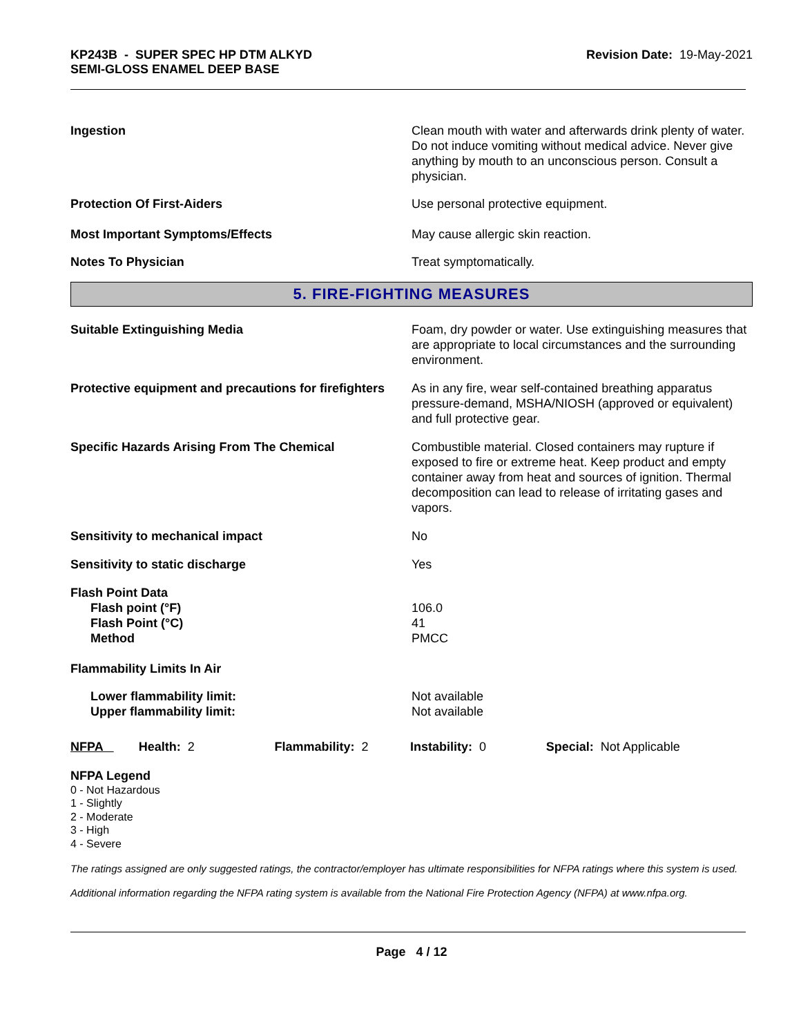KP243B - SUPER SPEC HP DTM ALKYD
SEMI-GLOSS ENAMEL DEEP BASE
Revision Date: 19-May-2021
| Ingestion | Clean mouth with water and afterwards drink plenty of water. Do not induce vomiting without medical advice. Never give anything by mouth to an unconscious person. Consult a physician. |
| Protection Of First-Aiders | Use personal protective equipment. |
| Most Important Symptoms/Effects | May cause allergic skin reaction. |
| Notes To Physician | Treat symptomatically. |
5. FIRE-FIGHTING MEASURES
| Suitable Extinguishing Media | Foam, dry powder or water. Use extinguishing measures that are appropriate to local circumstances and the surrounding environment. |
| Protective equipment and precautions for firefighters | As in any fire, wear self-contained breathing apparatus pressure-demand, MSHA/NIOSH (approved or equivalent) and full protective gear. |
| Specific Hazards Arising From The Chemical | Combustible material. Closed containers may rupture if exposed to fire or extreme heat. Keep product and empty container away from heat and sources of ignition. Thermal decomposition can lead to release of irritating gases and vapors. |
| Sensitivity to mechanical impact | No |
| Sensitivity to static discharge | Yes |
| Flash Point Data Flash point (°F) Flash Point (°C) Method | 106.0 41 PMCC |
| Flammability Limits In Air | |
| Lower flammability limit: Upper flammability limit: | Not available Not available |
NFPA Health: 2 Flammability: 2 Instability: 0 Special: Not Applicable
NFPA Legend
0 - Not Hazardous
1 - Slightly
2 - Moderate
3 - High
4 - Severe
The ratings assigned are only suggested ratings, the contractor/employer has ultimate responsibilities for NFPA ratings where this system is used.
Additional information regarding the NFPA rating system is available from the National Fire Protection Agency (NFPA) at www.nfpa.org.
Page 4 / 12